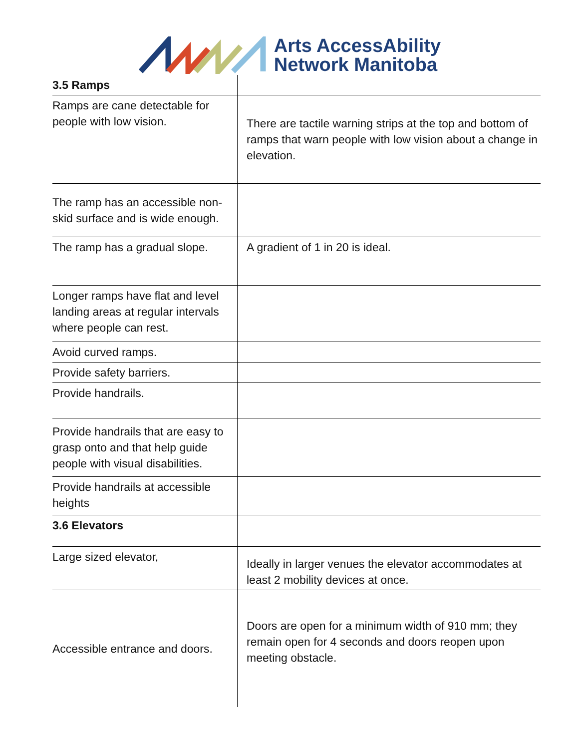Arts AccessAbility
Network Manitoba
| 3.5 Ramps | |
| Ramps are cane detectable for people with low vision. | There are tactile warning strips at the top and bottom of ramps that warn people with low vision about a change in elevation. |
| The ramp has an accessible non-skid surface and is wide enough. | |
| The ramp has a gradual slope. | A gradient of 1 in 20 is ideal. |
| Longer ramps have flat and level landing areas at regular intervals where people can rest. | |
| Avoid curved ramps. | |
| Provide safety barriers. | |
| Provide handrails. | |
| Provide handrails that are easy to grasp onto and that help guide people with visual disabilities. | |
| Provide handrails at accessible heights | |
| 3.6 Elevators | |
| Large sized elevator, | Ideally in larger venues the elevator accommodates at least 2 mobility devices at once. |
| Accessible entrance and doors. | Doors are open for a minimum width of 910 mm; they remain open for 4 seconds and doors reopen upon meeting obstacle. |